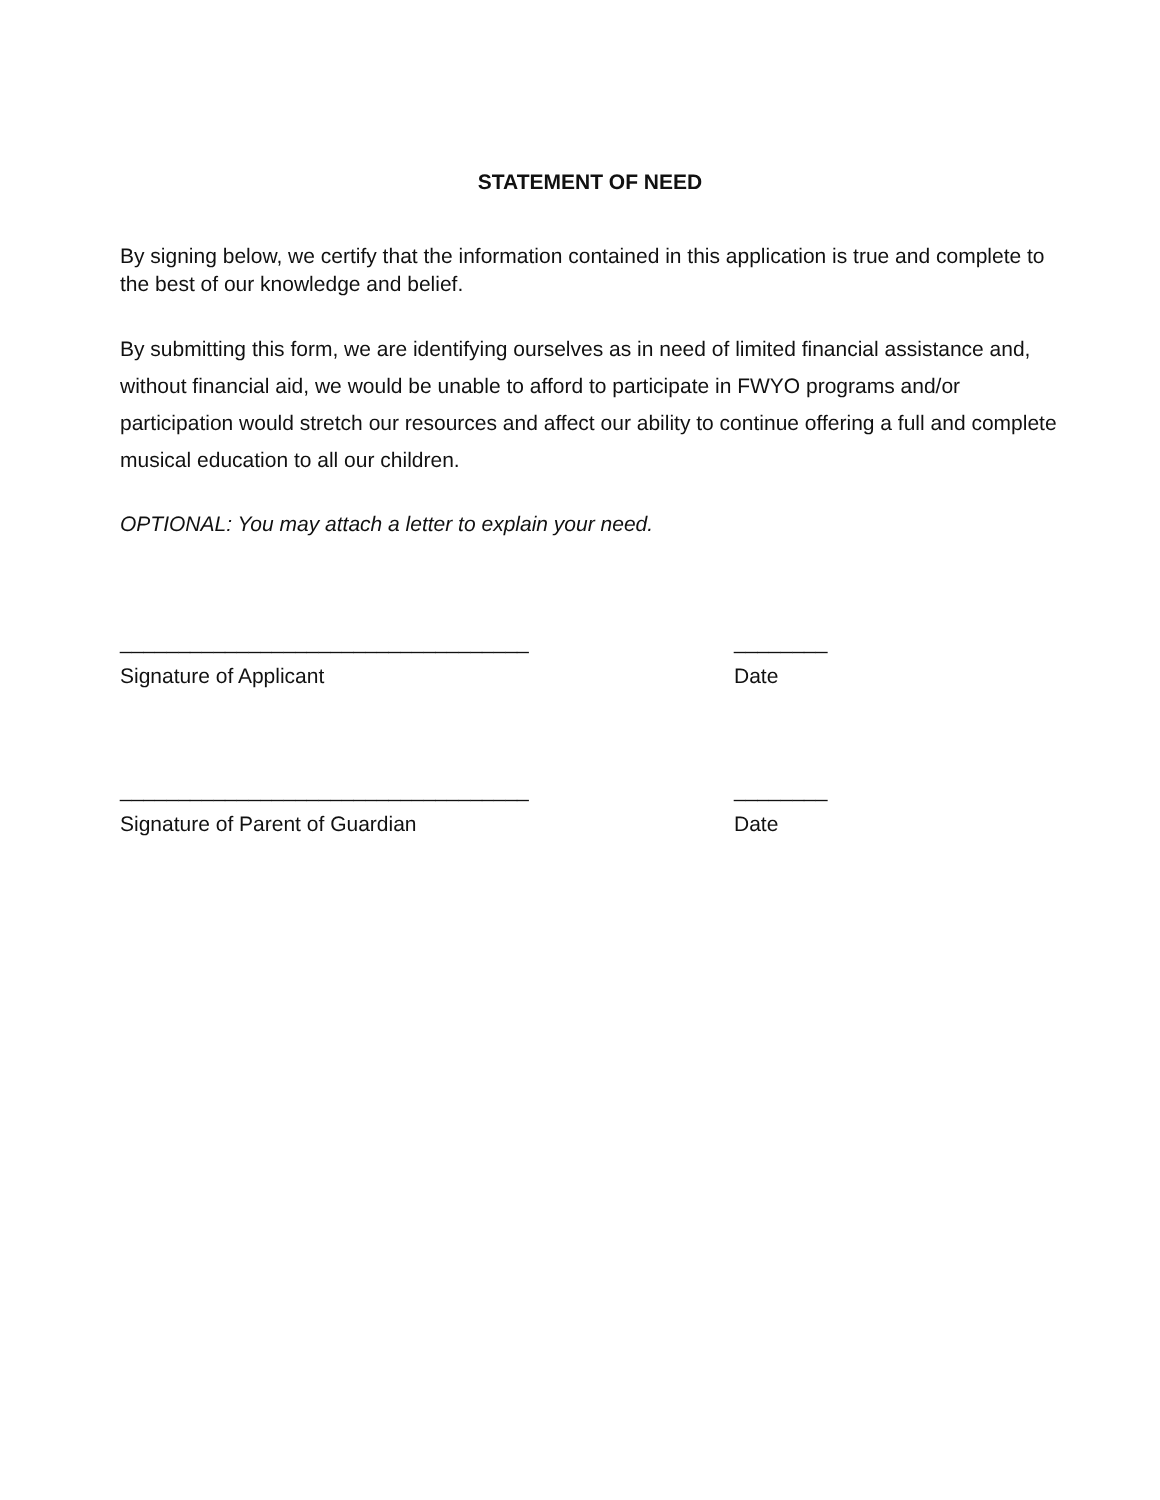STATEMENT OF NEED
By signing below, we certify that the information contained in this application is true and complete to the best of our knowledge and belief.
By submitting this form, we are identifying ourselves as in need of limited financial assistance and, without financial aid, we would be unable to afford to participate in FWYO programs and/or participation would stretch our resources and affect our ability to continue offering a full and complete musical education to all our children.
OPTIONAL: You may attach a letter to explain your need.
___________________________________ ________
Signature of Applicant Date
___________________________________ ________
Signature of Parent of Guardian Date